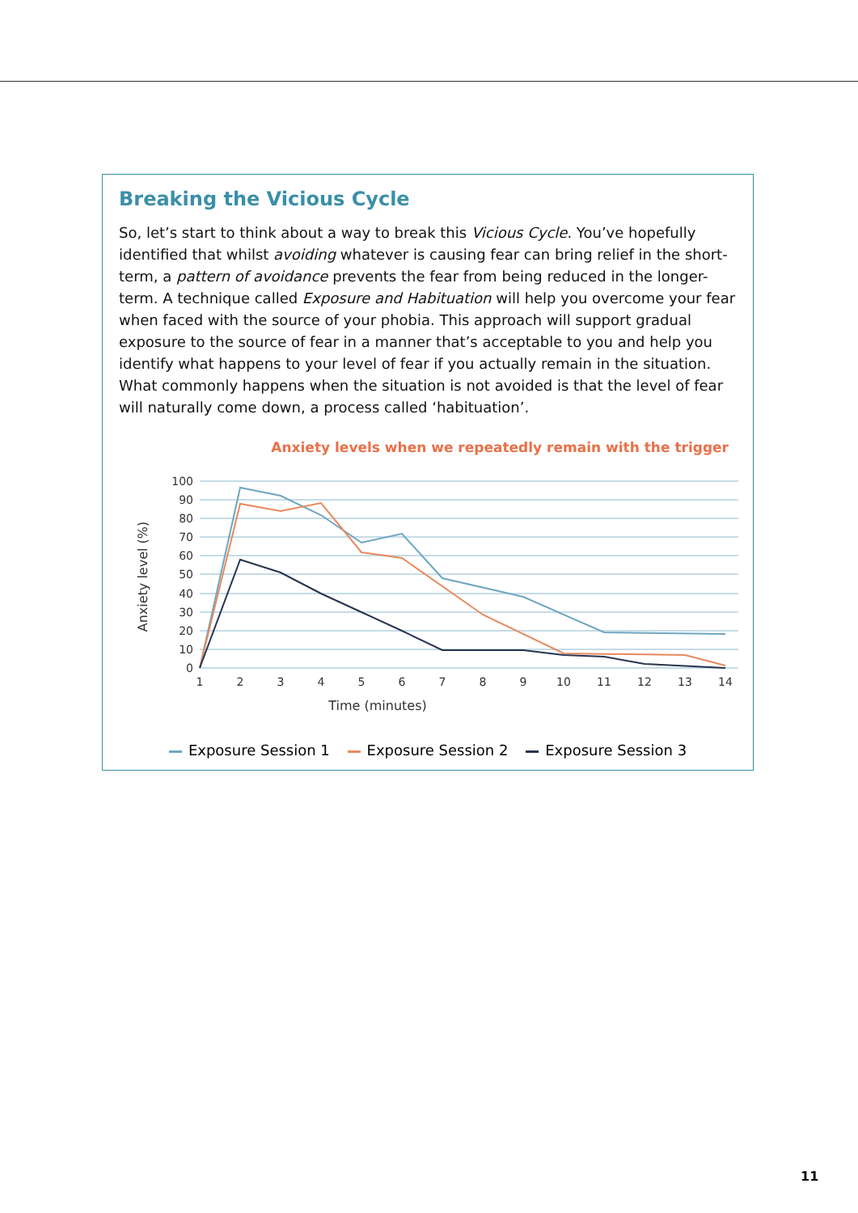Breaking the Vicious Cycle
So, let’s start to think about a way to break this Vicious Cycle. You’ve hopefully identified that whilst avoiding whatever is causing fear can bring relief in the short-term, a pattern of avoidance prevents the fear from being reduced in the longer-term. A technique called Exposure and Habituation will help you overcome your fear when faced with the source of your phobia. This approach will support gradual exposure to the source of fear in a manner that’s acceptable to you and help you identify what happens to your level of fear if you actually remain in the situation. What commonly happens when the situation is not avoided is that the level of fear will naturally come down, a process called ‘habituation’.
Anxiety levels when we repeatedly remain with the trigger
100
90
80
70
60
50
40
30
20
10
0
1
2
3
4
5
6
7
8
9
10
11
12
13
14
Time (minutes)
Anxiety level (%)
Exposure Session 1 Exposure Session 2 Exposure Session 3
11